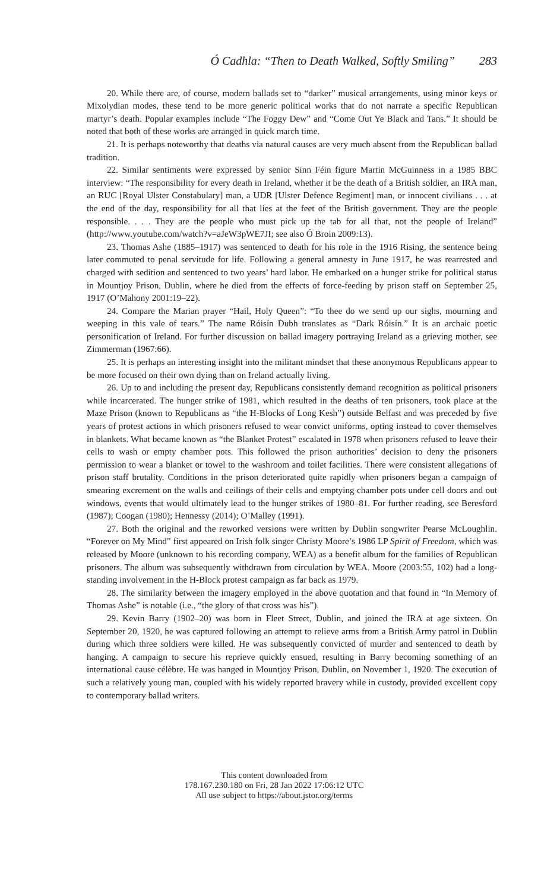Ó Cadhla: “Then to Death Walked, Softly Smiling” 283
20. While there are, of course, modern ballads set to “darker” musical arrangements, using minor keys or Mixolydian modes, these tend to be more generic political works that do not narrate a specific Republican martyr’s death. Popular examples include “The Foggy Dew” and “Come Out Ye Black and Tans.” It should be noted that both of these works are arranged in quick march time.
21. It is perhaps noteworthy that deaths via natural causes are very much absent from the Republican ballad tradition.
22. Similar sentiments were expressed by senior Sinn Féin figure Martin McGuinness in a 1985 BBC interview: “The responsibility for every death in Ireland, whether it be the death of a British soldier, an IRA man, an RUC [Royal Ulster Constabulary] man, a UDR [Ulster Defence Regiment] man, or innocent civilians . . . at the end of the day, responsibility for all that lies at the feet of the British government. They are the people responsible. . . . They are the people who must pick up the tab for all that, not the people of Ireland” (http://www.youtube.com/watch?v=aJeW3pWE7JI; see also Ó Broin 2009:13).
23. Thomas Ashe (1885–1917) was sentenced to death for his role in the 1916 Rising, the sentence being later commuted to penal servitude for life. Following a general amnesty in June 1917, he was rearrested and charged with sedition and sentenced to two years’ hard labor. He embarked on a hunger strike for political status in Mountjoy Prison, Dublin, where he died from the effects of force-feeding by prison staff on September 25, 1917 (O’Mahony 2001:19–22).
24. Compare the Marian prayer “Hail, Holy Queen”: “To thee do we send up our sighs, mourning and weeping in this vale of tears.” The name Róisín Dubh translates as “Dark Róisín.” It is an archaic poetic personification of Ireland. For further discussion on ballad imagery portraying Ireland as a grieving mother, see Zimmerman (1967:66).
25. It is perhaps an interesting insight into the militant mindset that these anonymous Republicans appear to be more focused on their own dying than on Ireland actually living.
26. Up to and including the present day, Republicans consistently demand recognition as political prisoners while incarcerated. The hunger strike of 1981, which resulted in the deaths of ten prisoners, took place at the Maze Prison (known to Republicans as “the H-Blocks of Long Kesh”) outside Belfast and was preceded by five years of protest actions in which prisoners refused to wear convict uniforms, opting instead to cover themselves in blankets. What became known as “the Blanket Protest” escalated in 1978 when prisoners refused to leave their cells to wash or empty chamber pots. This followed the prison authorities’ decision to deny the prisoners permission to wear a blanket or towel to the washroom and toilet facilities. There were consistent allegations of prison staff brutality. Conditions in the prison deteriorated quite rapidly when prisoners began a campaign of smearing excrement on the walls and ceilings of their cells and emptying chamber pots under cell doors and out windows, events that would ultimately lead to the hunger strikes of 1980–81. For further reading, see Beresford (1987); Coogan (1980); Hennessy (2014); O’Malley (1991).
27. Both the original and the reworked versions were written by Dublin songwriter Pearse McLoughlin. “Forever on My Mind” first appeared on Irish folk singer Christy Moore’s 1986 LP Spirit of Freedom, which was released by Moore (unknown to his recording company, WEA) as a benefit album for the families of Republican prisoners. The album was subsequently withdrawn from circulation by WEA. Moore (2003:55, 102) had a long-standing involvement in the H-Block protest campaign as far back as 1979.
28. The similarity between the imagery employed in the above quotation and that found in “In Memory of Thomas Ashe” is notable (i.e., “the glory of that cross was his”).
29. Kevin Barry (1902–20) was born in Fleet Street, Dublin, and joined the IRA at age sixteen. On September 20, 1920, he was captured following an attempt to relieve arms from a British Army patrol in Dublin during which three soldiers were killed. He was subsequently convicted of murder and sentenced to death by hanging. A campaign to secure his reprieve quickly ensued, resulting in Barry becoming something of an international cause célèbre. He was hanged in Mountjoy Prison, Dublin, on November 1, 1920. The execution of such a relatively young man, coupled with his widely reported bravery while in custody, provided excellent copy to contemporary ballad writers.
This content downloaded from
178.167.230.180 on Fri, 28 Jan 2022 17:06:12 UTC
All use subject to https://about.jstor.org/terms